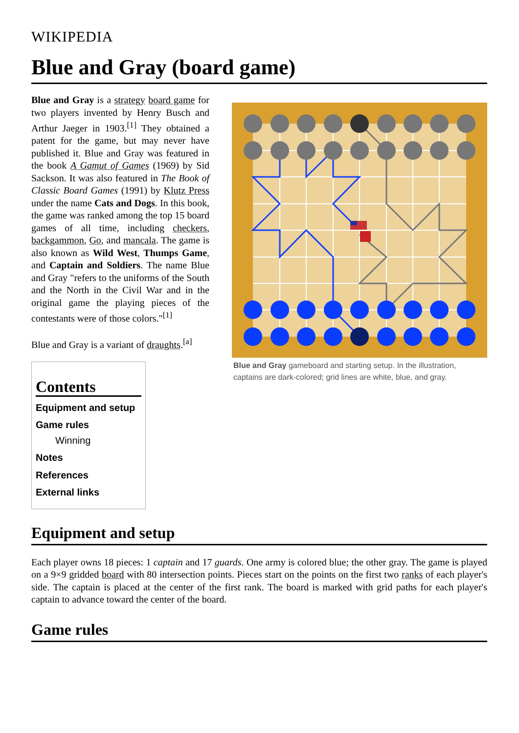WIKIPEDIA
Blue and Gray (board game)
Blue and Gray is a strategy board game for two players invented by Henry Busch and Arthur Jaeger in 1903.<sup>[1]</sup> They obtained a patent for the game, but may never have published it. Blue and Gray was featured in the book A Gamut of Games (1969) by Sid Sackson. It was also featured in The Book of Classic Board Games (1991) by Klutz Press under the name Cats and Dogs. In this book, the game was ranked among the top 15 board games of all time, including checkers, backgammon, Go, and mancala. The game is also known as Wild West, Thumps Game, and Captain and Soldiers. The name Blue and Gray "refers to the uniforms of the South and the North in the Civil War and in the original game the playing pieces of the contestants were of those colors."<sup>[1]</sup>
Blue and Gray is a variant of draughts.<sup>[a]</sup>
Contents
Equipment and setup
Game rules
Winning
Notes
References
External links
Blue and Gray gameboard and starting setup. In the illustration, captains are dark-colored; grid lines are white, blue, and gray.
Equipment and setup
Each player owns 18 pieces: 1 captain and 17 guards. One army is colored blue; the other gray. The game is played on a 9×9 gridded board with 80 intersection points. Pieces start on the points on the first two ranks of each player's side. The captain is placed at the center of the first rank. The board is marked with grid paths for each player's captain to advance toward the center of the board.
Game rules